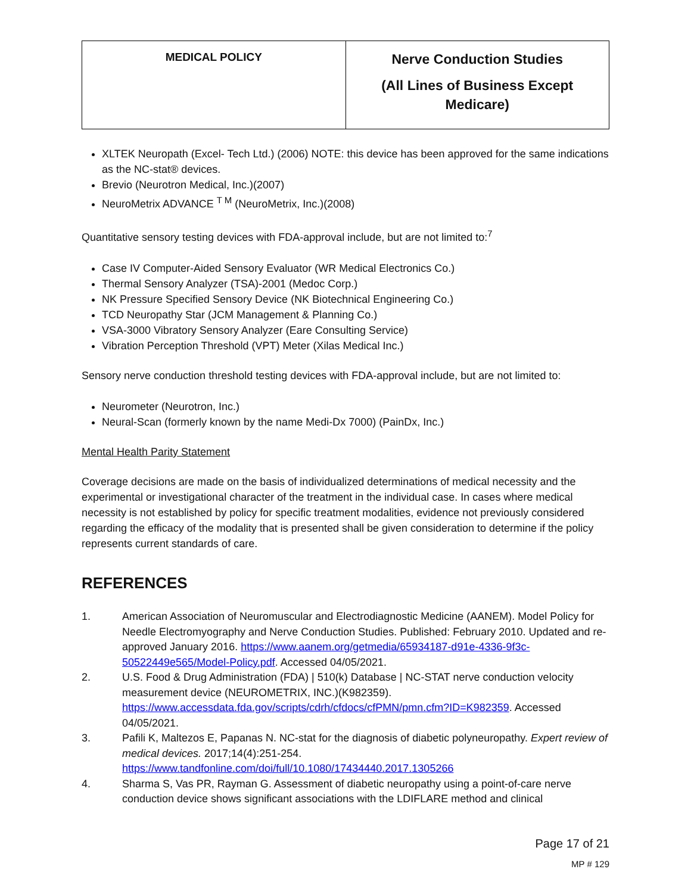| MEDICAL POLICY | Nerve Conduction Studies (All Lines of Business Except Medicare) |
XLTEK Neuropath (Excel- Tech Ltd.) (2006) NOTE: this device has been approved for the same indications as the NC-stat® devices.
Brevio (Neurotron Medical, Inc.)(2007)
NeuroMetrix ADVANCE <sup>T M</sup> (NeuroMetrix, Inc.)(2008)
Quantitative sensory testing devices with FDA-approval include, but are not limited to:<sup>7</sup>
Case IV Computer-Aided Sensory Evaluator (WR Medical Electronics Co.)
Thermal Sensory Analyzer (TSA)-2001 (Medoc Corp.)
NK Pressure Specified Sensory Device (NK Biotechnical Engineering Co.)
TCD Neuropathy Star (JCM Management & Planning Co.)
VSA-3000 Vibratory Sensory Analyzer (Eare Consulting Service)
Vibration Perception Threshold (VPT) Meter (Xilas Medical Inc.)
Sensory nerve conduction threshold testing devices with FDA-approval include, but are not limited to:
Neurometer (Neurotron, Inc.)
Neural-Scan (formerly known by the name Medi-Dx 7000) (PainDx, Inc.)
Mental Health Parity Statement
Coverage decisions are made on the basis of individualized determinations of medical necessity and the experimental or investigational character of the treatment in the individual case. In cases where medical necessity is not established by policy for specific treatment modalities, evidence not previously considered regarding the efficacy of the modality that is presented shall be given consideration to determine if the policy represents current standards of care.
REFERENCES
1. American Association of Neuromuscular and Electrodiagnostic Medicine (AANEM). Model Policy for Needle Electromyography and Nerve Conduction Studies. Published: February 2010. Updated and re-approved January 2016. https://www.aanem.org/getmedia/65934187-d91e-4336-9f3c-50522449e565/Model-Policy.pdf. Accessed 04/05/2021.
2. U.S. Food & Drug Administration (FDA) | 510(k) Database | NC-STAT nerve conduction velocity measurement device (NEUROMETRIX, INC.)(K982359). https://www.accessdata.fda.gov/scripts/cdrh/cfdocs/cfPMN/pmn.cfm?ID=K982359. Accessed 04/05/2021.
3. Pafili K, Maltezos E, Papanas N. NC-stat for the diagnosis of diabetic polyneuropathy. Expert review of medical devices. 2017;14(4):251-254. https://www.tandfonline.com/doi/full/10.1080/17434440.2017.1305266
4. Sharma S, Vas PR, Rayman G. Assessment of diabetic neuropathy using a point-of-care nerve conduction device shows significant associations with the LDIFLARE method and clinical
Page 17 of 21
MP # 129